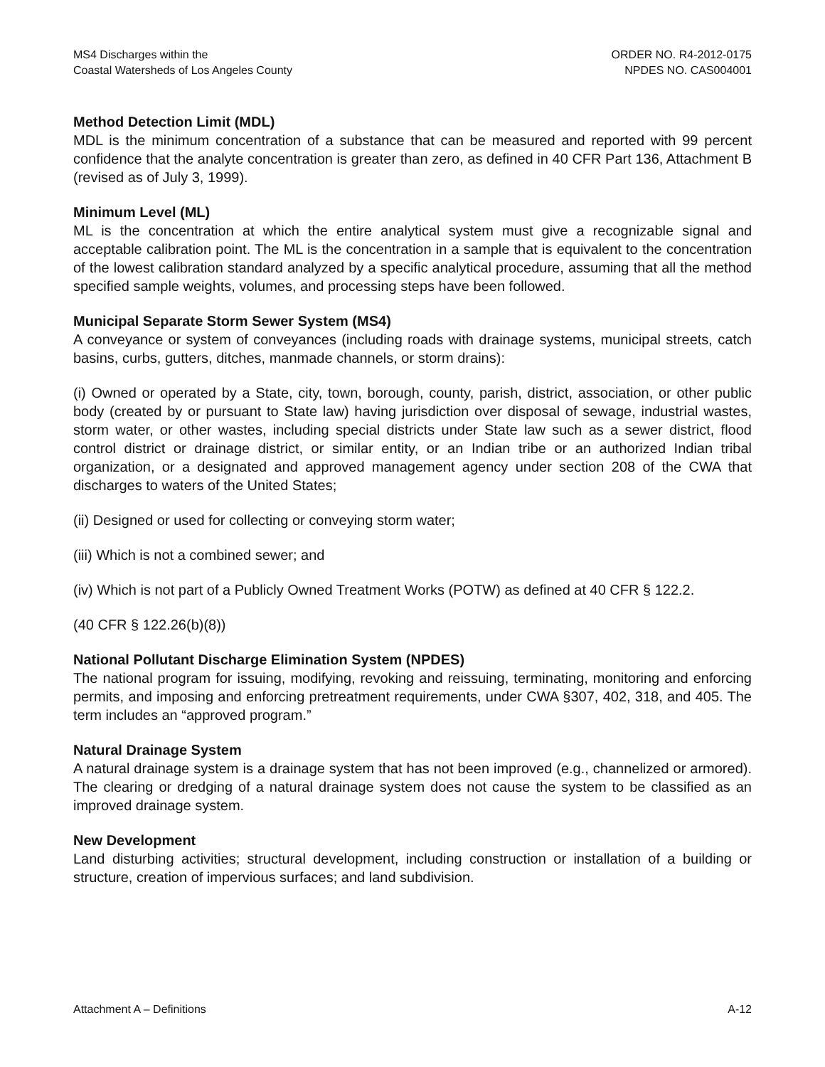MS4 Discharges within the
Coastal Watersheds of Los Angeles County
ORDER NO. R4-2012-0175
NPDES NO. CAS004001
Method Detection Limit (MDL)
MDL is the minimum concentration of a substance that can be measured and reported with 99 percent confidence that the analyte concentration is greater than zero, as defined in 40 CFR Part 136, Attachment B (revised as of July 3, 1999).
Minimum Level (ML)
ML is the concentration at which the entire analytical system must give a recognizable signal and acceptable calibration point. The ML is the concentration in a sample that is equivalent to the concentration of the lowest calibration standard analyzed by a specific analytical procedure, assuming that all the method specified sample weights, volumes, and processing steps have been followed.
Municipal Separate Storm Sewer System (MS4)
A conveyance or system of conveyances (including roads with drainage systems, municipal streets, catch basins, curbs, gutters, ditches, manmade channels, or storm drains):
(i) Owned or operated by a State, city, town, borough, county, parish, district, association, or other public body (created by or pursuant to State law) having jurisdiction over disposal of sewage, industrial wastes, storm water, or other wastes, including special districts under State law such as a sewer district, flood control district or drainage district, or similar entity, or an Indian tribe or an authorized Indian tribal organization, or a designated and approved management agency under section 208 of the CWA that discharges to waters of the United States;
(ii) Designed or used for collecting or conveying storm water;
(iii) Which is not a combined sewer; and
(iv) Which is not part of a Publicly Owned Treatment Works (POTW) as defined at 40 CFR § 122.2.
(40 CFR § 122.26(b)(8))
National Pollutant Discharge Elimination System (NPDES)
The national program for issuing, modifying, revoking and reissuing, terminating, monitoring and enforcing permits, and imposing and enforcing pretreatment requirements, under CWA §307, 402, 318, and 405. The term includes an “approved program.”
Natural Drainage System
A natural drainage system is a drainage system that has not been improved (e.g., channelized or armored). The clearing or dredging of a natural drainage system does not cause the system to be classified as an improved drainage system.
New Development
Land disturbing activities; structural development, including construction or installation of a building or structure, creation of impervious surfaces; and land subdivision.
Attachment A – Definitions A-12